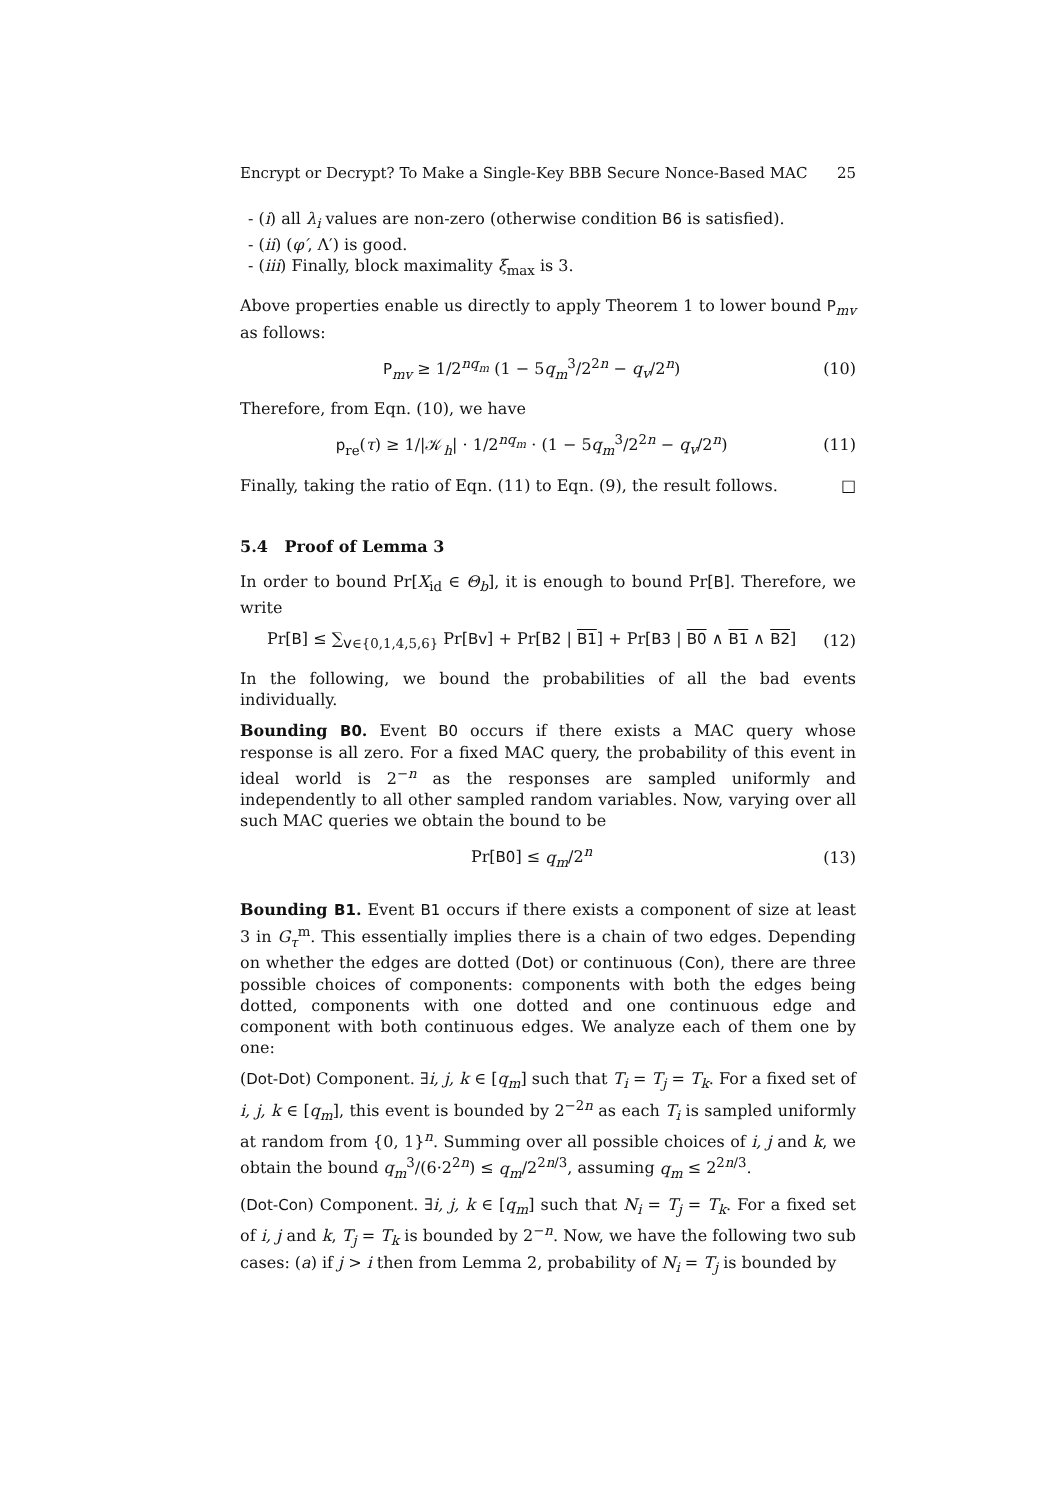Encrypt or Decrypt? To Make a Single-Key BBB Secure Nonce-Based MAC 25
- (i) all λ<sub>i</sub> values are non-zero (otherwise condition B6 is satisfied).
- (ii) (φ′, Λ′) is good.
- (iii) Finally, block maximality ξ<sub>max</sub> is 3.
Above properties enable us directly to apply Theorem 1 to lower bound P<sub>mv</sub> as follows:
P<sub>mv</sub> ≥ 1/2<sup>nq<sub>m</sub></sup> (1 − 5q<sub>m</sub><sup>3</sup>/2<sup>2n</sup> − q<sub>v</sub>/2<sup>n</sup>) (10)
Therefore, from Eqn. (10), we have
p<sub>re</sub>(τ) ≥ 1/|𝒦<sub>h</sub>| · 1/2<sup>nq<sub>m</sub></sup> · (1 − 5q<sub>m</sub><sup>3</sup>/2<sup>2n</sup> − q<sub>v</sub>/2<sup>n</sup>) (11)
Finally, taking the ratio of Eqn. (11) to Eqn. (9), the result follows. □
5.4 Proof of Lemma 3
In order to bound Pr[X<sub>id</sub> ∈ Θ<sub>b</sub>], it is enough to bound Pr[B]. Therefore, we write
Pr[B] ≤ ∑<sub>v∈{0,1,4,5,6}</sub> Pr[Bv] + Pr[B2 | B1] + Pr[B3 | B0 ∧ B1 ∧ B2] (12)
In the following, we bound the probabilities of all the bad events individually.
Bounding B0. Event B0 occurs if there exists a MAC query whose response is all zero. For a fixed MAC query, the probability of this event in ideal world is 2<sup>−n</sup> as the responses are sampled uniformly and independently to all other sampled random variables. Now, varying over all such MAC queries we obtain the bound to be
Pr[B0] ≤ q<sub>m</sub>/2<sup>n</sup> (13)
Bounding B1. Event B1 occurs if there exists a component of size at least 3 in G<sub>τ</sub><sup>m</sup>. This essentially implies there is a chain of two edges. Depending on whether the edges are dotted (Dot) or continuous (Con), there are three possible choices of components: components with both the edges being dotted, components with one dotted and one continuous edge and component with both continuous edges. We analyze each of them one by one:
(Dot-Dot) Component. ∃i, j, k ∈ [q<sub>m</sub>] such that T<sub>i</sub> = T<sub>j</sub> = T<sub>k</sub>. For a fixed set of i, j, k ∈ [q<sub>m</sub>], this event is bounded by 2<sup>−2n</sup> as each T<sub>i</sub> is sampled uniformly at random from {0, 1}<sup>n</sup>. Summing over all possible choices of i, j and k, we obtain the bound q<sub>m</sub><sup>3</sup>/(6·2<sup>2n</sup>) ≤ q<sub>m</sub>/2<sup>2n/3</sup>, assuming q<sub>m</sub> ≤ 2<sup>2n/3</sup>.
(Dot-Con) Component. ∃i, j, k ∈ [q<sub>m</sub>] such that N<sub>i</sub> = T<sub>j</sub> = T<sub>k</sub>. For a fixed set of i, j and k, T<sub>j</sub> = T<sub>k</sub> is bounded by 2<sup>−n</sup>. Now, we have the following two sub cases: (a) if j > i then from Lemma 2, probability of N<sub>i</sub> = T<sub>j</sub> is bounded by